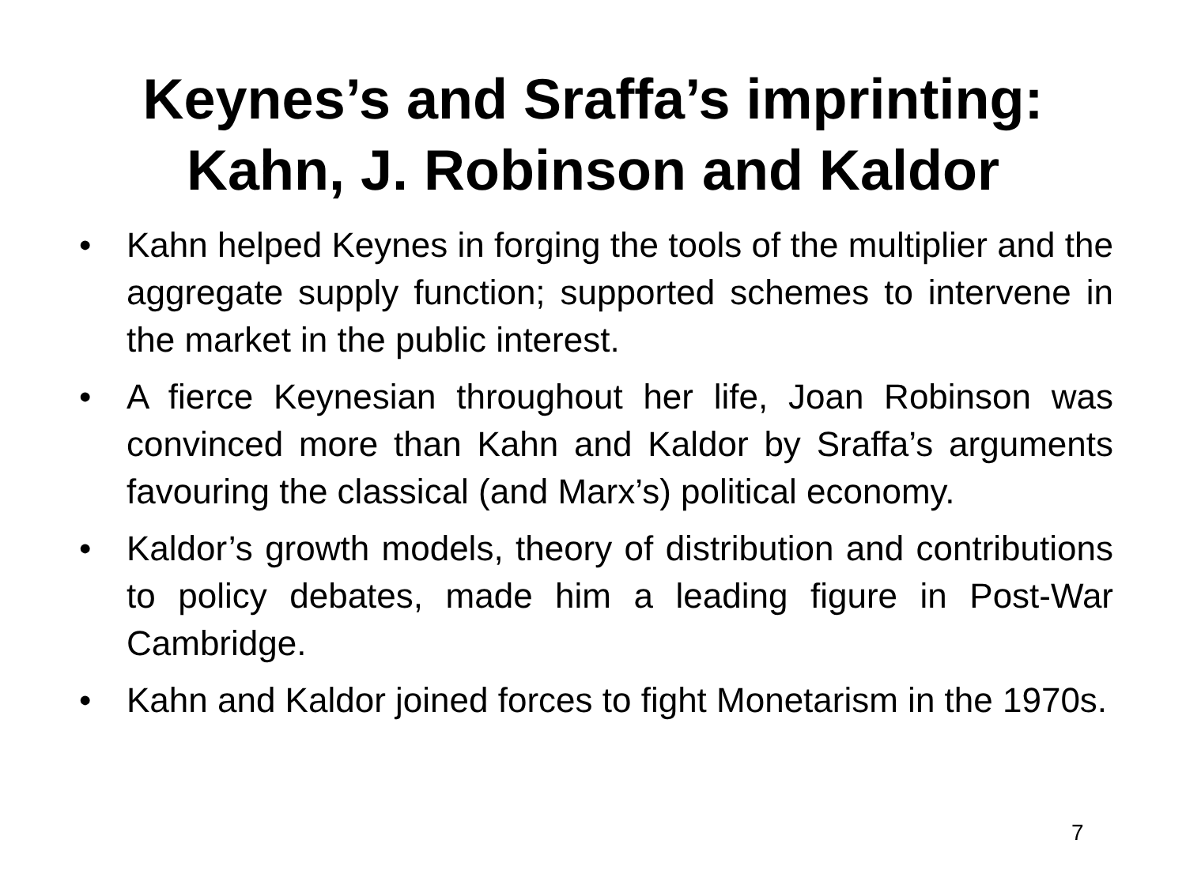Keynes’s and Sraffa’s imprinting:
Kahn, J. Robinson and Kaldor
• Kahn helped Keynes in forging the tools of the multiplier and the aggregate supply function; supported schemes to intervene in the market in the public interest.
• A fierce Keynesian throughout her life, Joan Robinson was convinced more than Kahn and Kaldor by Sraffa’s arguments favouring the classical (and Marx’s) political economy.
• Kaldor’s growth models, theory of distribution and contributions to policy debates, made him a leading figure in Post-War Cambridge.
• Kahn and Kaldor joined forces to fight Monetarism in the 1970s.
7